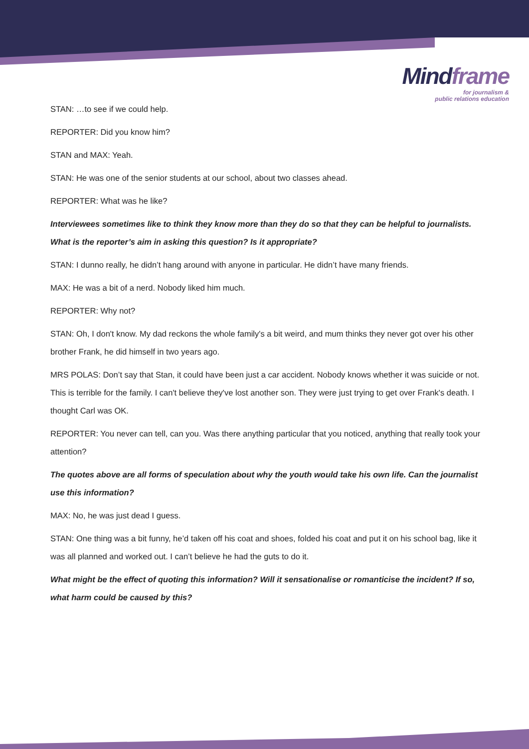Mindframe
for journalism &
public relations education
STAN: …to see if we could help.
REPORTER: Did you know him?
STAN and MAX: Yeah.
STAN: He was one of the senior students at our school, about two classes ahead.
REPORTER: What was he like?
Interviewees sometimes like to think they know more than they do so that they can be helpful to journalists. What is the reporter’s aim in asking this question? Is it appropriate?
STAN: I dunno really, he didn’t hang around with anyone in particular. He didn’t have many friends.
MAX: He was a bit of a nerd. Nobody liked him much.
REPORTER: Why not?
STAN: Oh, I don't know. My dad reckons the whole family's a bit weird, and mum thinks they never got over his other brother Frank, he did himself in two years ago.
MRS POLAS: Don’t say that Stan, it could have been just a car accident. Nobody knows whether it was suicide or not. This is terrible for the family. I can't believe they've lost another son. They were just trying to get over Frank's death. I thought Carl was OK.
REPORTER: You never can tell, can you. Was there anything particular that you noticed, anything that really took your attention?
The quotes above are all forms of speculation about why the youth would take his own life. Can the journalist use this information?
MAX: No, he was just dead I guess.
STAN: One thing was a bit funny, he’d taken off his coat and shoes, folded his coat and put it on his school bag, like it was all planned and worked out. I can’t believe he had the guts to do it.
What might be the effect of quoting this information? Will it sensationalise or romanticise the incident? If so, what harm could be caused by this?